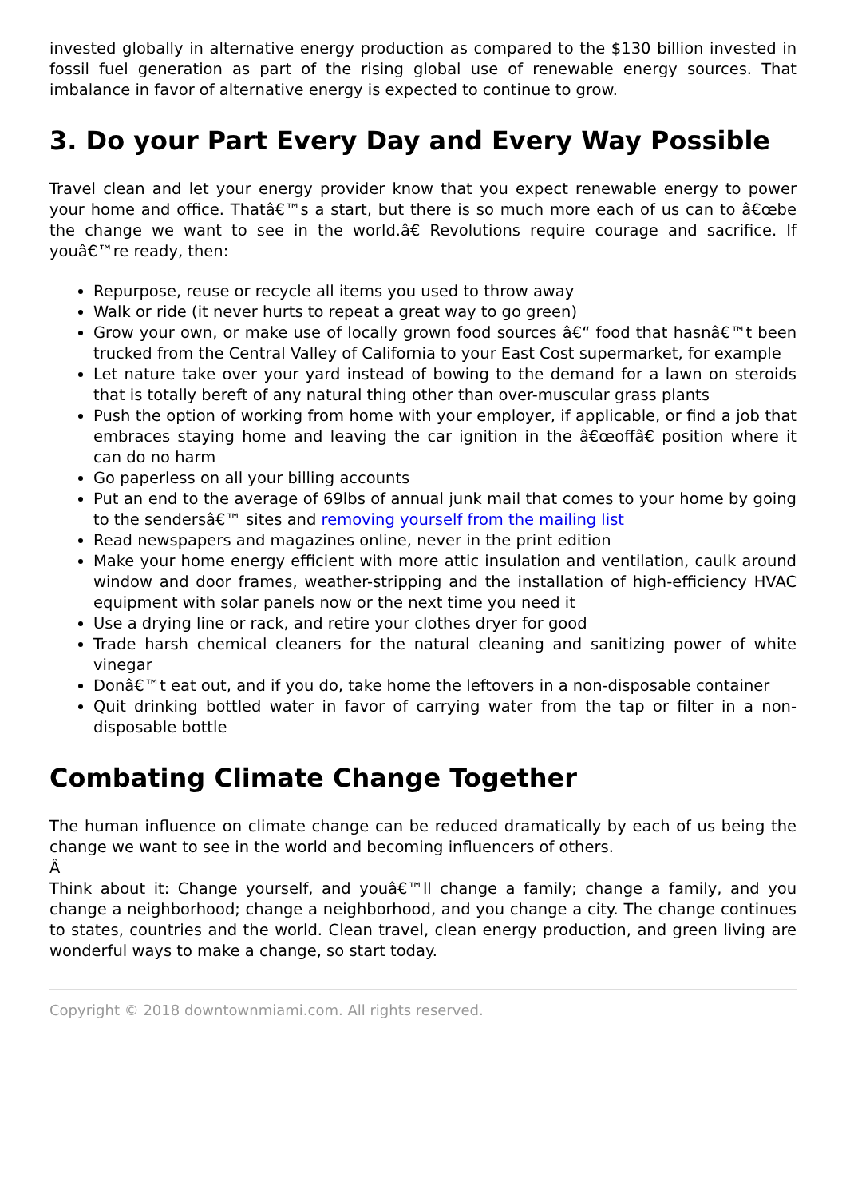invested globally in alternative energy production as compared to the $130 billion invested in fossil fuel generation as part of the rising global use of renewable energy sources. That imbalance in favor of alternative energy is expected to continue to grow.
3. Do your Part Every Day and Every Way Possible
Travel clean and let your energy provider know that you expect renewable energy to power your home and office. Thatâ€™s a start, but there is so much more each of us can to â€œbe the change we want to see in the world.â€ Revolutions require courage and sacrifice. If youâ€™re ready, then:
Repurpose, reuse or recycle all items you used to throw away
Walk or ride (it never hurts to repeat a great way to go green)
Grow your own, or make use of locally grown food sources â€“ food that hasnâ€™t been trucked from the Central Valley of California to your East Cost supermarket, for example
Let nature take over your yard instead of bowing to the demand for a lawn on steroids that is totally bereft of any natural thing other than over-muscular grass plants
Push the option of working from home with your employer, if applicable, or find a job that embraces staying home and leaving the car ignition in the â€œoffâ€ position where it can do no harm
Go paperless on all your billing accounts
Put an end to the average of 69lbs of annual junk mail that comes to your home by going to the sendersâ€™ sites and removing yourself from the mailing list
Read newspapers and magazines online, never in the print edition
Make your home energy efficient with more attic insulation and ventilation, caulk around window and door frames, weather-stripping and the installation of high-efficiency HVAC equipment with solar panels now or the next time you need it
Use a drying line or rack, and retire your clothes dryer for good
Trade harsh chemical cleaners for the natural cleaning and sanitizing power of white vinegar
Donâ€™t eat out, and if you do, take home the leftovers in a non-disposable container
Quit drinking bottled water in favor of carrying water from the tap or filter in a non-disposable bottle
Combating Climate Change Together
The human influence on climate change can be reduced dramatically by each of us being the change we want to see in the world and becoming influencers of others.
Â
Think about it: Change yourself, and youâ€™ll change a family; change a family, and you change a neighborhood; change a neighborhood, and you change a city. The change continues to states, countries and the world. Clean travel, clean energy production, and green living are wonderful ways to make a change, so start today.
Copyright © 2018 downtownmiami.com. All rights reserved.